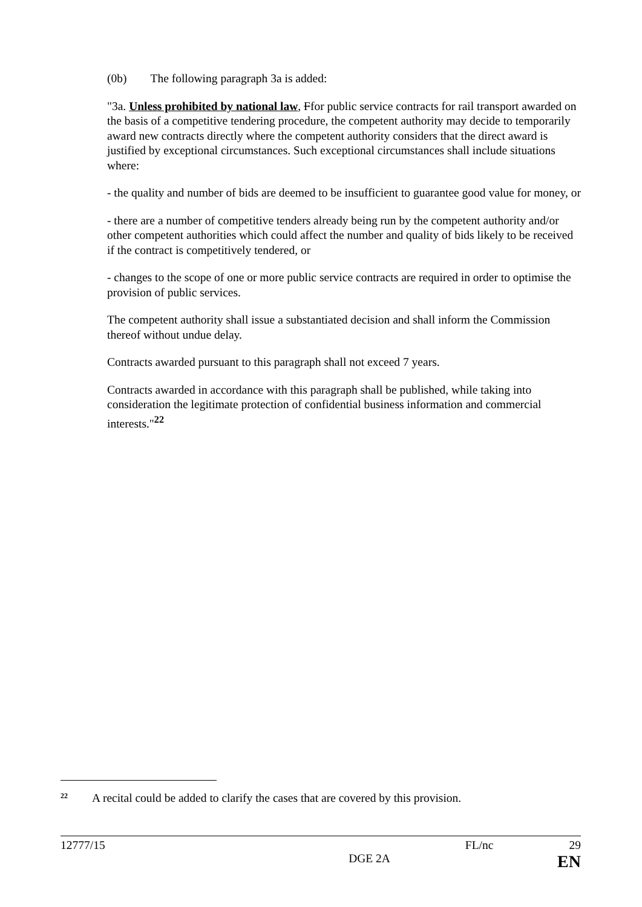(0b) The following paragraph 3a is added:
"3a. Unless prohibited by national law, Ffor public service contracts for rail transport awarded on the basis of a competitive tendering procedure, the competent authority may decide to temporarily award new contracts directly where the competent authority considers that the direct award is justified by exceptional circumstances. Such exceptional circumstances shall include situations where:
- the quality and number of bids are deemed to be insufficient to guarantee good value for money, or
- there are a number of competitive tenders already being run by the competent authority and/or other competent authorities which could affect the number and quality of bids likely to be received if the contract is competitively tendered, or
- changes to the scope of one or more public service contracts are required in order to optimise the provision of public services.
The competent authority shall issue a substantiated decision and shall inform the Commission thereof without undue delay.
Contracts awarded pursuant to this paragraph shall not exceed 7 years.
Contracts awarded in accordance with this paragraph shall be published, while taking into consideration the legitimate protection of confidential business information and commercial interests."<sup>22</sup>
<sup>22</sup> A recital could be added to clarify the cases that are covered by this provision.
12777/15 FL/nc 29
DGE 2A EN